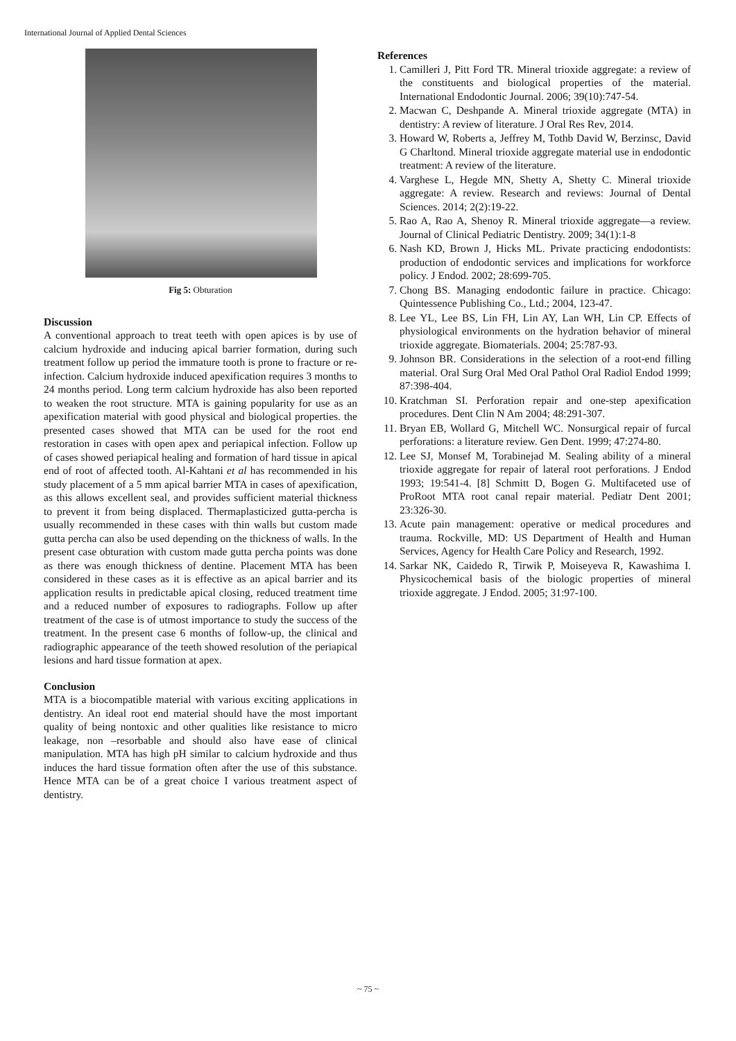International Journal of Applied Dental Sciences
Fig 5: Obturation
Discussion
A conventional approach to treat teeth with open apices is by use of calcium hydroxide and inducing apical barrier formation, during such treatment follow up period the immature tooth is prone to fracture or re-infection. Calcium hydroxide induced apexification requires 3 months to 24 months period. Long term calcium hydroxide has also been reported to weaken the root structure. MTA is gaining popularity for use as an apexification material with good physical and biological properties. the presented cases showed that MTA can be used for the root end restoration in cases with open apex and periapical infection. Follow up of cases showed periapical healing and formation of hard tissue in apical end of root of affected tooth. Al-Kahtani et al has recommended in his study placement of a 5 mm apical barrier MTA in cases of apexification, as this allows excellent seal, and provides sufficient material thickness to prevent it from being displaced. Thermaplasticized gutta-percha is usually recommended in these cases with thin walls but custom made gutta percha can also be used depending on the thickness of walls. In the present case obturation with custom made gutta percha points was done as there was enough thickness of dentine. Placement MTA has been considered in these cases as it is effective as an apical barrier and its application results in predictable apical closing, reduced treatment time and a reduced number of exposures to radiographs. Follow up after treatment of the case is of utmost importance to study the success of the treatment. In the present case 6 months of follow-up, the clinical and radiographic appearance of the teeth showed resolution of the periapical lesions and hard tissue formation at apex.
Conclusion
MTA is a biocompatible material with various exciting applications in dentistry. An ideal root end material should have the most important quality of being nontoxic and other qualities like resistance to micro leakage, non –resorbable and should also have ease of clinical manipulation. MTA has high pH similar to calcium hydroxide and thus induces the hard tissue formation often after the use of this substance. Hence MTA can be of a great choice I various treatment aspect of dentistry.
References
1. Camilleri J, Pitt Ford TR. Mineral trioxide aggregate: a review of the constituents and biological properties of the material. International Endodontic Journal. 2006; 39(10):747-54.
2. Macwan C, Deshpande A. Mineral trioxide aggregate (MTA) in dentistry: A review of literature. J Oral Res Rev, 2014.
3. Howard W, Roberts a, Jeffrey M, Tothb David W, Berzinsc, David G Charltond. Mineral trioxide aggregate material use in endodontic treatment: A review of the literature.
4. Varghese L, Hegde MN, Shetty A, Shetty C. Mineral trioxide aggregate: A review. Research and reviews: Journal of Dental Sciences. 2014; 2(2):19-22.
5. Rao A, Rao A, Shenoy R. Mineral trioxide aggregate—a review. Journal of Clinical Pediatric Dentistry. 2009; 34(1):1-8
6. Nash KD, Brown J, Hicks ML. Private practicing endodontists: production of endodontic services and implications for workforce policy. J Endod. 2002; 28:699-705.
7. Chong BS. Managing endodontic failure in practice. Chicago: Quintessence Publishing Co., Ltd.; 2004, 123-47.
8. Lee YL, Lee BS, Lin FH, Lin AY, Lan WH, Lin CP. Effects of physiological environments on the hydration behavior of mineral trioxide aggregate. Biomaterials. 2004; 25:787-93.
9. Johnson BR. Considerations in the selection of a root-end filling material. Oral Surg Oral Med Oral Pathol Oral Radiol Endod 1999; 87:398-404.
10. Kratchman SI. Perforation repair and one-step apexification procedures. Dent Clin N Am 2004; 48:291-307.
11. Bryan EB, Wollard G, Mitchell WC. Nonsurgical repair of furcal perforations: a literature review. Gen Dent. 1999; 47:274-80.
12. Lee SJ, Monsef M, Torabinejad M. Sealing ability of a mineral trioxide aggregate for repair of lateral root perforations. J Endod 1993; 19:541-4. [8] Schmitt D, Bogen G. Multifaceted use of ProRoot MTA root canal repair material. Pediatr Dent 2001; 23:326-30.
13. Acute pain management: operative or medical procedures and trauma. Rockville, MD: US Department of Health and Human Services, Agency for Health Care Policy and Research, 1992.
14. Sarkar NK, Caidedo R, Tirwik P, Moiseyeva R, Kawashima I. Physicochemical basis of the biologic properties of mineral trioxide aggregate. J Endod. 2005; 31:97-100.
~ 75 ~